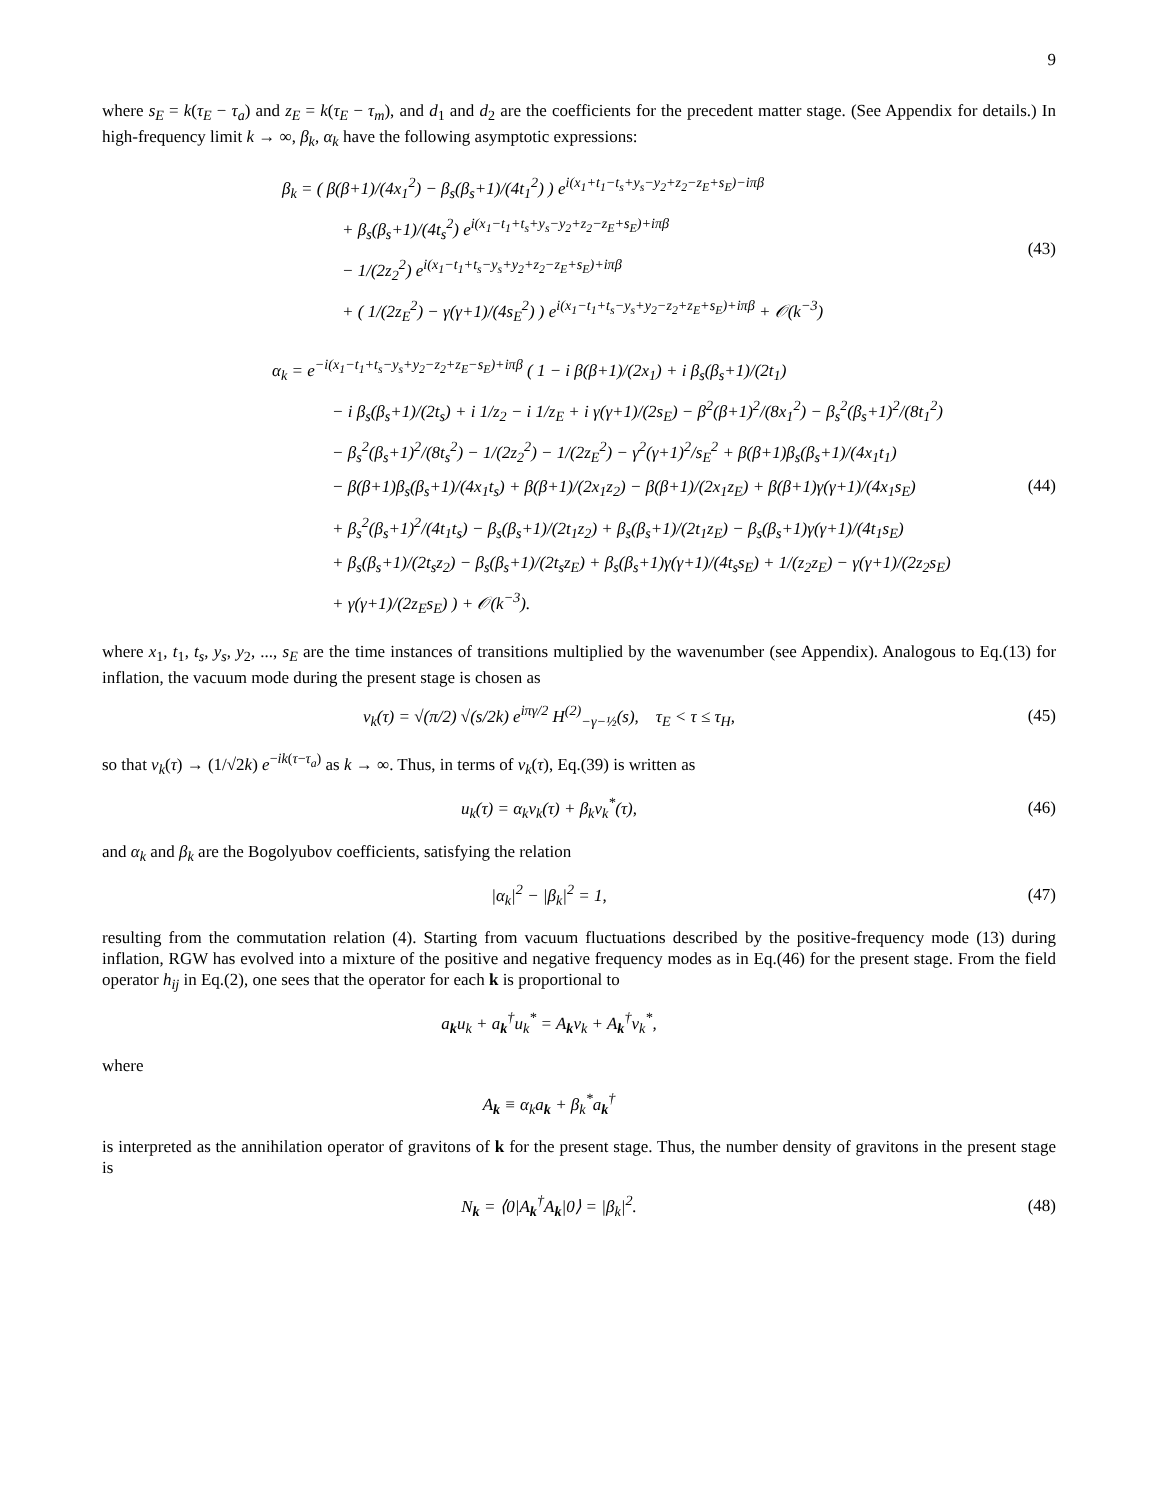9
where s<sub>E</sub> = k(τ<sub>E</sub> − τ<sub>a</sub>) and z<sub>E</sub> = k(τ<sub>E</sub> − τ<sub>m</sub>), and d<sub>1</sub> and d<sub>2</sub> are the coefficients for the precedent matter stage. (See Appendix for details.) In high-frequency limit k → ∞, β<sub>k</sub>, α<sub>k</sub> have the following asymptotic expressions:
β<sub>k</sub> = ( β(β+1)/(4x<sub>1</sub><sup>2</sup>) − β<sub>s</sub>(β<sub>s</sub>+1)/(4t<sub>1</sub><sup>2</sup>) ) e<sup>i(x<sub>1</sub>+t<sub>1</sub>−t<sub>s</sub>+y<sub>s</sub>−y<sub>2</sub>+z<sub>2</sub>−z<sub>E</sub>+s<sub>E</sub>)−iπβ</sup>
+ β<sub>s</sub>(β<sub>s</sub>+1)/(4t<sub>s</sub><sup>2</sup>) e<sup>i(x<sub>1</sub>−t<sub>1</sub>+t<sub>s</sub>+y<sub>s</sub>−y<sub>2</sub>+z<sub>2</sub>−z<sub>E</sub>+s<sub>E</sub>)+iπβ</sup>
− 1/(2z<sub>2</sub><sup>2</sup>) e<sup>i(x<sub>1</sub>−t<sub>1</sub>+t<sub>s</sub>−y<sub>s</sub>+y<sub>2</sub>+z<sub>2</sub>−z<sub>E</sub>+s<sub>E</sub>)+iπβ</sup>
+ ( 1/(2z<sub>E</sub><sup>2</sup>) − γ(γ+1)/(4s<sub>E</sub><sup>2</sup>) ) e<sup>i(x<sub>1</sub>−t<sub>1</sub>+t<sub>s</sub>−y<sub>s</sub>+y<sub>2</sub>−z<sub>2</sub>+z<sub>E</sub>+s<sub>E</sub>)+iπβ</sup> + 𝒪(k<sup>−3</sup>)
(43)
α<sub>k</sub> = e<sup>−i(x<sub>1</sub>−t<sub>1</sub>+t<sub>s</sub>−y<sub>s</sub>+y<sub>2</sub>−z<sub>2</sub>+z<sub>E</sub>−s<sub>E</sub>)+iπβ</sup> ( 1 − i β(β+1)/(2x<sub>1</sub>) + i β<sub>s</sub>(β<sub>s</sub>+1)/(2t<sub>1</sub>)
− i β<sub>s</sub>(β<sub>s</sub>+1)/(2t<sub>s</sub>) + i 1/z<sub>2</sub> − i 1/z<sub>E</sub> + i γ(γ+1)/(2s<sub>E</sub>) − β<sup>2</sup>(β+1)<sup>2</sup>/(8x<sub>1</sub><sup>2</sup>) − β<sub>s</sub><sup>2</sup>(β<sub>s</sub>+1)<sup>2</sup>/(8t<sub>1</sub><sup>2</sup>)
− β<sub>s</sub><sup>2</sup>(β<sub>s</sub>+1)<sup>2</sup>/(8t<sub>s</sub><sup>2</sup>) − 1/(2z<sub>2</sub><sup>2</sup>) − 1/(2z<sub>E</sub><sup>2</sup>) − γ<sup>2</sup>(γ+1)<sup>2</sup>/s<sub>E</sub><sup>2</sup> + β(β+1)β<sub>s</sub>(β<sub>s</sub>+1)/(4x<sub>1</sub>t<sub>1</sub>)
− β(β+1)β<sub>s</sub>(β<sub>s</sub>+1)/(4x<sub>1</sub>t<sub>s</sub>) + β(β+1)/(2x<sub>1</sub>z<sub>2</sub>) − β(β+1)/(2x<sub>1</sub>z<sub>E</sub>) + β(β+1)γ(γ+1)/(4x<sub>1</sub>s<sub>E</sub>)
+ β<sub>s</sub><sup>2</sup>(β<sub>s</sub>+1)<sup>2</sup>/(4t<sub>1</sub>t<sub>s</sub>) − β<sub>s</sub>(β<sub>s</sub>+1)/(2t<sub>1</sub>z<sub>2</sub>) + β<sub>s</sub>(β<sub>s</sub>+1)/(2t<sub>1</sub>z<sub>E</sub>) − β<sub>s</sub>(β<sub>s</sub>+1)γ(γ+1)/(4t<sub>1</sub>s<sub>E</sub>)
+ β<sub>s</sub>(β<sub>s</sub>+1)/(2t<sub>s</sub>z<sub>2</sub>) − β<sub>s</sub>(β<sub>s</sub>+1)/(2t<sub>s</sub>z<sub>E</sub>) + β<sub>s</sub>(β<sub>s</sub>+1)γ(γ+1)/(4t<sub>s</sub>s<sub>E</sub>) + 1/(z<sub>2</sub>z<sub>E</sub>) − γ(γ+1)/(2z<sub>2</sub>s<sub>E</sub>)
+ γ(γ+1)/(2z<sub>E</sub>s<sub>E</sub>) ) + 𝒪(k<sup>−3</sup>).
(44)
where x<sub>1</sub>, t<sub>1</sub>, t<sub>s</sub>, y<sub>s</sub>, y<sub>2</sub>, ..., s<sub>E</sub> are the time instances of transitions multiplied by the wavenumber (see Appendix). Analogous to Eq.(13) for inflation, the vacuum mode during the present stage is chosen as
v<sub>k</sub>(τ) = √(π/2) √(s/2k) e<sup>iπγ/2</sup> H<sup>(2)</sup><sub>−γ−½</sub>(s), τ<sub>E</sub> < τ ≤ τ<sub>H</sub>,
(45)
so that v<sub>k</sub>(τ) → (1/√2k) e<sup>−ik(τ−τ<sub>a</sub>)</sup> as k → ∞. Thus, in terms of v<sub>k</sub>(τ), Eq.(39) is written as
u<sub>k</sub>(τ) = α<sub>k</sub>v<sub>k</sub>(τ) + β<sub>k</sub>v<sub>k</sub><sup>*</sup>(τ), (46)
and α<sub>k</sub> and β<sub>k</sub> are the Bogolyubov coefficients, satisfying the relation
|α<sub>k</sub>|<sup>2</sup> − |β<sub>k</sub>|<sup>2</sup> = 1, (47)
resulting from the commutation relation (4). Starting from vacuum fluctuations described by the positive-frequency mode (13) during inflation, RGW has evolved into a mixture of the positive and negative frequency modes as in Eq.(46) for the present stage. From the field operator h<sub>ij</sub> in Eq.(2), one sees that the operator for each k is proportional to
a<sub>k</sub>u<sub>k</sub> + a<sub>k</sub><sup>†</sup>u<sub>k</sub><sup>*</sup> = A<sub>k</sub>v<sub>k</sub> + A<sub>k</sub><sup>†</sup>v<sub>k</sub><sup>*</sup>,
where
A<sub>k</sub> ≡ α<sub>k</sub>a<sub>k</sub> + β<sub>k</sub><sup>*</sup>a<sub>k</sub><sup>†</sup>
is interpreted as the annihilation operator of gravitons of k for the present stage. Thus, the number density of gravitons in the present stage is
N<sub>k</sub> = ⟨0|A<sub>k</sub><sup>†</sup>A<sub>k</sub>|0⟩ = |β<sub>k</sub>|<sup>2</sup>. (48)